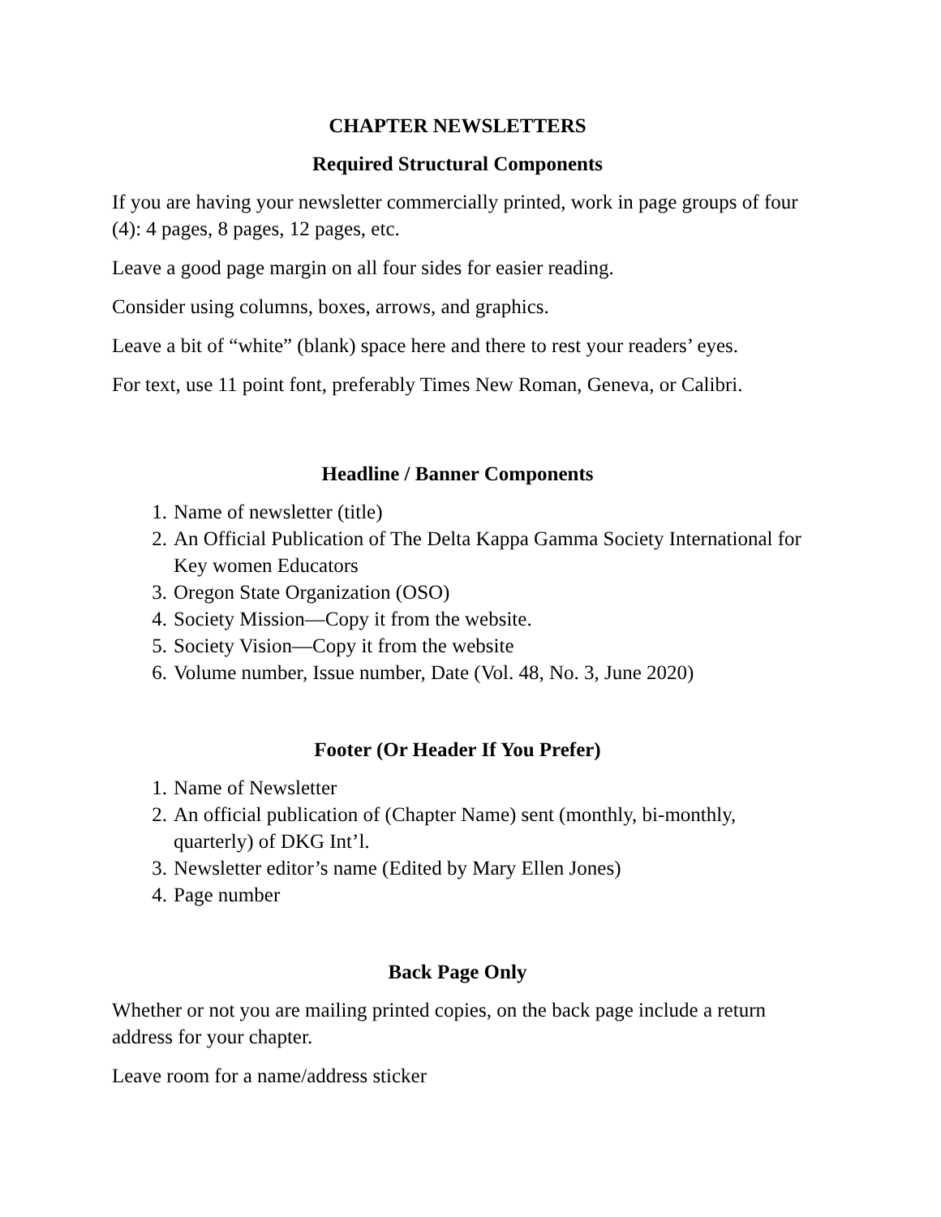CHAPTER NEWSLETTERS
Required Structural Components
If you are having your newsletter commercially printed, work in page groups of four (4): 4 pages, 8 pages, 12 pages, etc.
Leave a good page margin on all four sides for easier reading.
Consider using columns, boxes, arrows, and graphics.
Leave a bit of “white” (blank) space here and there to rest your readers’ eyes.
For text, use 11 point font, preferably Times New Roman, Geneva, or Calibri.
Headline / Banner Components
1. Name of newsletter (title)
2. An Official Publication of The Delta Kappa Gamma Society International for Key women Educators
3. Oregon State Organization (OSO)
4. Society Mission—Copy it from the website.
5. Society Vision—Copy it from the website
6. Volume number, Issue number, Date (Vol. 48, No. 3, June 2020)
Footer (Or Header If You Prefer)
1. Name of Newsletter
2. An official publication of (Chapter Name) sent (monthly, bi-monthly, quarterly) of DKG Int’l.
3. Newsletter editor’s name (Edited by Mary Ellen Jones)
4. Page number
Back Page Only
Whether or not you are mailing printed copies, on the back page include a return address for your chapter.
Leave room for a name/address sticker